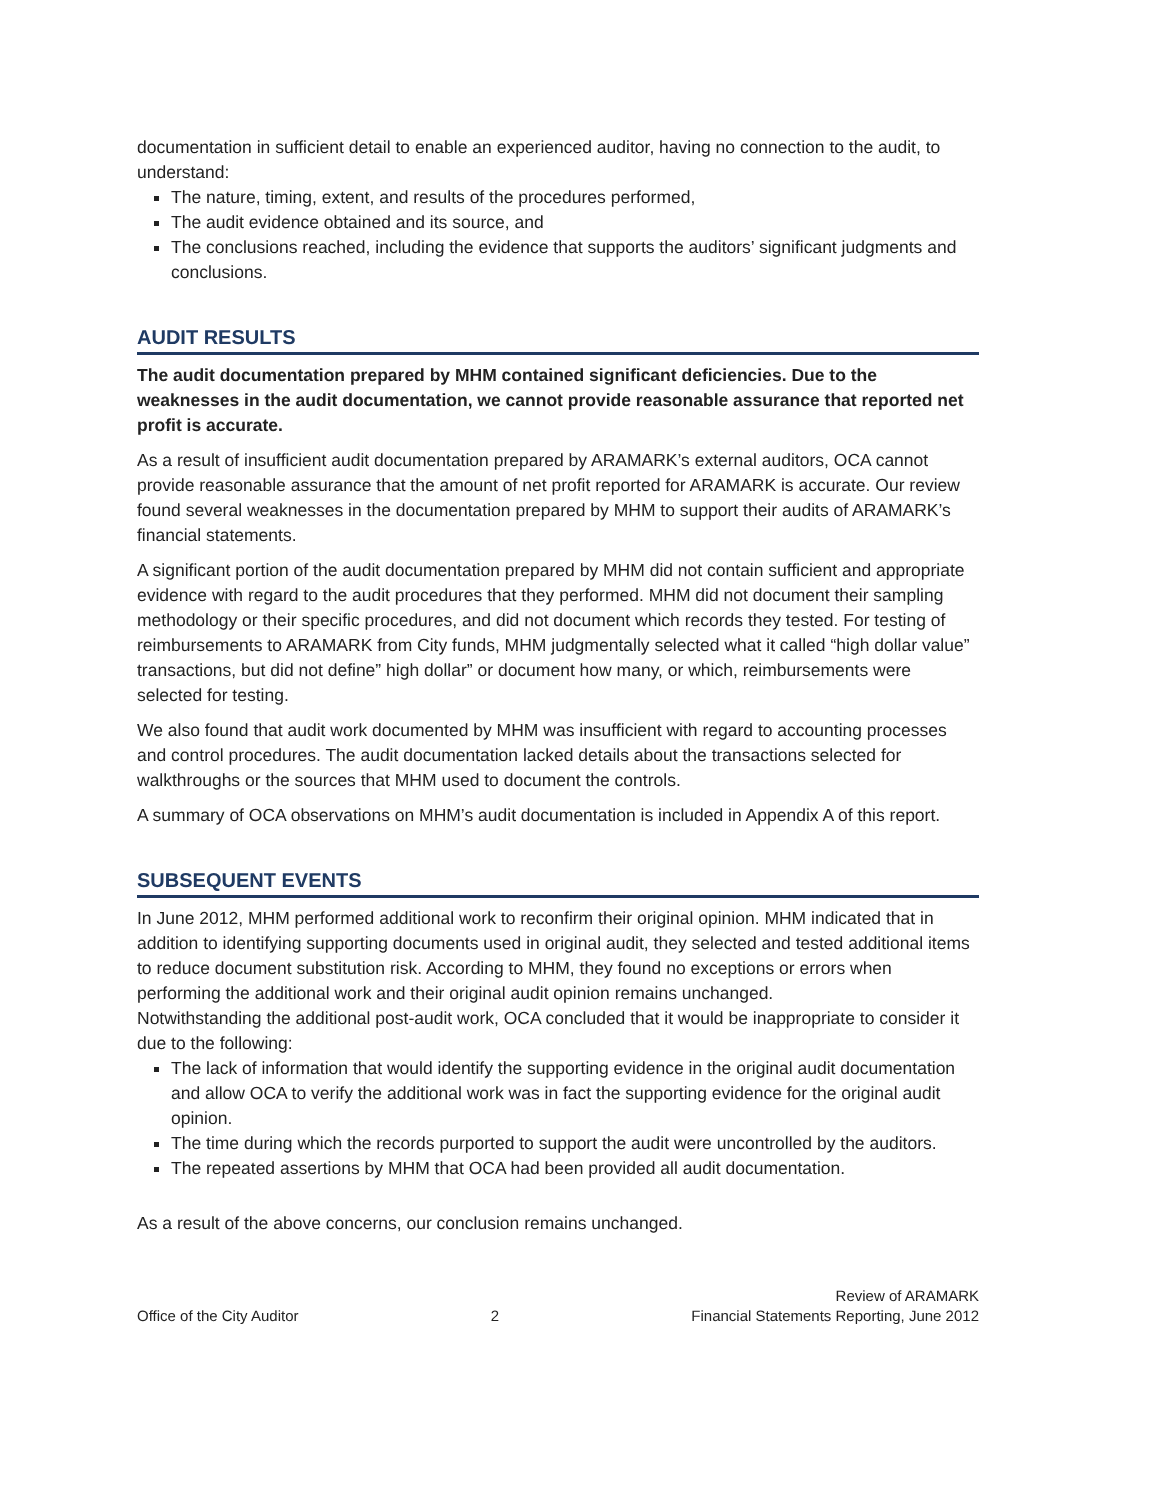documentation in sufficient detail to enable an experienced auditor, having no connection to the audit, to understand:
The nature, timing, extent, and results of the procedures performed,
The audit evidence obtained and its source, and
The conclusions reached, including the evidence that supports the auditors’ significant judgments and conclusions.
AUDIT RESULTS
The audit documentation prepared by MHM contained significant deficiencies. Due to the weaknesses in the audit documentation, we cannot provide reasonable assurance that reported net profit is accurate.
As a result of insufficient audit documentation prepared by ARAMARK’s external auditors, OCA cannot provide reasonable assurance that the amount of net profit reported for ARAMARK is accurate. Our review found several weaknesses in the documentation prepared by MHM to support their audits of ARAMARK’s financial statements.
A significant portion of the audit documentation prepared by MHM did not contain sufficient and appropriate evidence with regard to the audit procedures that they performed. MHM did not document their sampling methodology or their specific procedures, and did not document which records they tested. For testing of reimbursements to ARAMARK from City funds, MHM judgmentally selected what it called “high dollar value” transactions, but did not define” high dollar” or document how many, or which, reimbursements were selected for testing.
We also found that audit work documented by MHM was insufficient with regard to accounting processes and control procedures. The audit documentation lacked details about the transactions selected for walkthroughs or the sources that MHM used to document the controls.
A summary of OCA observations on MHM’s audit documentation is included in Appendix A of this report.
SUBSEQUENT EVENTS
In June 2012, MHM performed additional work to reconfirm their original opinion. MHM indicated that in addition to identifying supporting documents used in original audit, they selected and tested additional items to reduce document substitution risk. According to MHM, they found no exceptions or errors when performing the additional work and their original audit opinion remains unchanged.
Notwithstanding the additional post-audit work, OCA concluded that it would be inappropriate to consider it due to the following:
The lack of information that would identify the supporting evidence in the original audit documentation and allow OCA to verify the additional work was in fact the supporting evidence for the original audit opinion.
The time during which the records purported to support the audit were uncontrolled by the auditors.
The repeated assertions by MHM that OCA had been provided all audit documentation.
As a result of the above concerns, our conclusion remains unchanged.
Office of the City Auditor
2
Review of ARAMARK
Financial Statements Reporting, June 2012